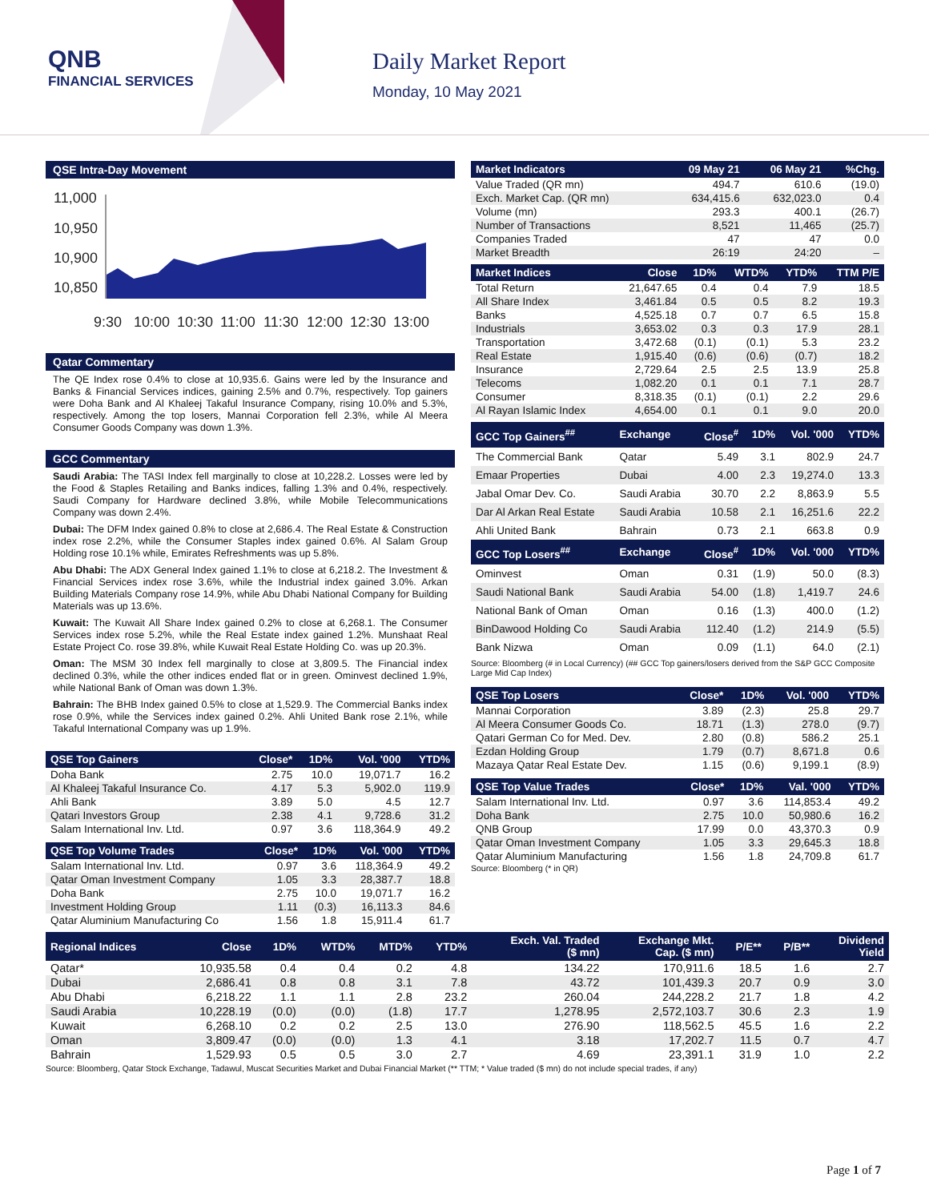QNB
FINANCIAL SERVICES
Daily Market Report
Monday, 10 May 2021
QSE Intra-Day Movement
11,000
10,950
10,900
10,850
9:30
10:00
10:30
11:00
11:30
12:00
12:30
13:00
Qatar Commentary
The QE Index rose 0.4% to close at 10,935.6. Gains were led by the Insurance and Banks & Financial Services indices, gaining 2.5% and 0.7%, respectively. Top gainers were Doha Bank and Al Khaleej Takaful Insurance Company, rising 10.0% and 5.3%, respectively. Among the top losers, Mannai Corporation fell 2.3%, while Al Meera Consumer Goods Company was down 1.3%.
GCC Commentary
Saudi Arabia: The TASI Index fell marginally to close at 10,228.2. Losses were led by the Food & Staples Retailing and Banks indices, falling 1.3% and 0.4%, respectively. Saudi Company for Hardware declined 3.8%, while Mobile Telecommunications Company was down 2.4%.
Dubai: The DFM Index gained 0.8% to close at 2,686.4. The Real Estate & Construction index rose 2.2%, while the Consumer Staples index gained 0.6%. Al Salam Group Holding rose 10.1% while, Emirates Refreshments was up 5.8%.
Abu Dhabi: The ADX General Index gained 1.1% to close at 6,218.2. The Investment & Financial Services index rose 3.6%, while the Industrial index gained 3.0%. Arkan Building Materials Company rose 14.9%, while Abu Dhabi National Company for Building Materials was up 13.6%.
Kuwait: The Kuwait All Share Index gained 0.2% to close at 6,268.1. The Consumer Services index rose 5.2%, while the Real Estate index gained 1.2%. Munshaat Real Estate Project Co. rose 39.8%, while Kuwait Real Estate Holding Co. was up 20.3%.
Oman: The MSM 30 Index fell marginally to close at 3,809.5. The Financial index declined 0.3%, while the other indices ended flat or in green. Ominvest declined 1.9%, while National Bank of Oman was down 1.3%.
Bahrain: The BHB Index gained 0.5% to close at 1,529.9. The Commercial Banks index rose 0.9%, while the Services index gained 0.2%. Ahli United Bank rose 2.1%, while Takaful International Company was up 1.9%.
| QSE Top Gainers | Close* | 1D% | Vol. '000 | YTD% |
| --- | --- | --- | --- | --- |
| Doha Bank | 2.75 | 10.0 | 19,071.7 | 16.2 |
| Al Khaleej Takaful Insurance Co. | 4.17 | 5.3 | 5,902.0 | 119.9 |
| Ahli Bank | 3.89 | 5.0 | 4.5 | 12.7 |
| Qatari Investors Group | 2.38 | 4.1 | 9,728.6 | 31.2 |
| Salam International Inv. Ltd. | 0.97 | 3.6 | 118,364.9 | 49.2 |
| QSE Top Volume Trades | Close* | 1D% | Vol. '000 | YTD% |
| --- | --- | --- | --- | --- |
| Salam International Inv. Ltd. | 0.97 | 3.6 | 118,364.9 | 49.2 |
| Qatar Oman Investment Company | 1.05 | 3.3 | 28,387.7 | 18.8 |
| Doha Bank | 2.75 | 10.0 | 19,071.7 | 16.2 |
| Investment Holding Group | 1.11 | (0.3) | 16,113.3 | 84.6 |
| Qatar Aluminium Manufacturing Co | 1.56 | 1.8 | 15,911.4 | 61.7 |
| Market Indicators | 09 May 21 | 06 May 21 | %Chg. |
| --- | --- | --- | --- |
| Value Traded (QR mn) | 494.7 | 610.6 | (19.0) |
| Exch. Market Cap. (QR mn) | 634,415.6 | 632,023.0 | 0.4 |
| Volume (mn) | 293.3 | 400.1 | (26.7) |
| Number of Transactions | 8,521 | 11,465 | (25.7) |
| Companies Traded | 47 | 47 | 0.0 |
| Market Breadth | 26:19 | 24:20 | – |
| Market Indices | Close | 1D% | WTD% | YTD% | TTM P/E |
| --- | --- | --- | --- | --- | --- |
| Total Return | 21,647.65 | 0.4 | 0.4 | 7.9 | 18.5 |
| All Share Index | 3,461.84 | 0.5 | 0.5 | 8.2 | 19.3 |
| Banks | 4,525.18 | 0.7 | 0.7 | 6.5 | 15.8 |
| Industrials | 3,653.02 | 0.3 | 0.3 | 17.9 | 28.1 |
| Transportation | 3,472.68 | (0.1) | (0.1) | 5.3 | 23.2 |
| Real Estate | 1,915.40 | (0.6) | (0.6) | (0.7) | 18.2 |
| Insurance | 2,729.64 | 2.5 | 2.5 | 13.9 | 25.8 |
| Telecoms | 1,082.20 | 0.1 | 0.1 | 7.1 | 28.7 |
| Consumer | 8,318.35 | (0.1) | (0.1) | 2.2 | 29.6 |
| Al Rayan Islamic Index | 4,654.00 | 0.1 | 0.1 | 9.0 | 20.0 |
| GCC Top Gainers<sup>##</sup> | Exchange | Close<sup>#</sup> | 1D% | Vol. '000 | YTD% |
| --- | --- | --- | --- | --- | --- |
| The Commercial Bank | Qatar | 5.49 | 3.1 | 802.9 | 24.7 |
| Emaar Properties | Dubai | 4.00 | 2.3 | 19,274.0 | 13.3 |
| Jabal Omar Dev. Co. | Saudi Arabia | 30.70 | 2.2 | 8,863.9 | 5.5 |
| Dar Al Arkan Real Estate | Saudi Arabia | 10.58 | 2.1 | 16,251.6 | 22.2 |
| Ahli United Bank | Bahrain | 0.73 | 2.1 | 663.8 | 0.9 |
| GCC Top Losers<sup>##</sup> | Exchange | Close<sup>#</sup> | 1D% | Vol. '000 | YTD% |
| Ominvest | Oman | 0.31 | (1.9) | 50.0 | (8.3) |
| Saudi National Bank | Saudi Arabia | 54.00 | (1.8) | 1,419.7 | 24.6 |
| National Bank of Oman | Oman | 0.16 | (1.3) | 400.0 | (1.2) |
| BinDawood Holding Co | Saudi Arabia | 112.40 | (1.2) | 214.9 | (5.5) |
| Bank Nizwa | Oman | 0.09 | (1.1) | 64.0 | (2.1) |
Source: Bloomberg (# in Local Currency) (## GCC Top gainers/losers derived from the S&P GCC Composite Large Mid Cap Index)
| QSE Top Losers | Close* | 1D% | Vol. '000 | YTD% |
| --- | --- | --- | --- | --- |
| Mannai Corporation | 3.89 | (2.3) | 25.8 | 29.7 |
| Al Meera Consumer Goods Co. | 18.71 | (1.3) | 278.0 | (9.7) |
| Qatari German Co for Med. Dev. | 2.80 | (0.8) | 586.2 | 25.1 |
| Ezdan Holding Group | 1.79 | (0.7) | 8,671.8 | 0.6 |
| Mazaya Qatar Real Estate Dev. | 1.15 | (0.6) | 9,199.1 | (8.9) |
| QSE Top Value Trades | Close* | 1D% | Val. '000 | YTD% |
| --- | --- | --- | --- | --- |
| Salam International Inv. Ltd. | 0.97 | 3.6 | 114,853.4 | 49.2 |
| Doha Bank | 2.75 | 10.0 | 50,980.6 | 16.2 |
| QNB Group | 17.99 | 0.0 | 43,370.3 | 0.9 |
| Qatar Oman Investment Company | 1.05 | 3.3 | 29,645.3 | 18.8 |
| Qatar Aluminium Manufacturing | 1.56 | 1.8 | 24,709.8 | 61.7 |
Source: Bloomberg (* in QR)
| Regional Indices | Close | 1D% | WTD% | MTD% | YTD% | Exch. Val. Traded ($ mn) | Exchange Mkt. Cap. ($ mn) | P/E** | P/B** | Dividend Yield |
| --- | --- | --- | --- | --- | --- | --- | --- | --- | --- | --- |
| Qatar* | 10,935.58 | 0.4 | 0.4 | 0.2 | 4.8 | 134.22 | 170,911.6 | 18.5 | 1.6 | 2.7 |
| Dubai | 2,686.41 | 0.8 | 0.8 | 3.1 | 7.8 | 43.72 | 101,439.3 | 20.7 | 0.9 | 3.0 |
| Abu Dhabi | 6,218.22 | 1.1 | 1.1 | 2.8 | 23.2 | 260.04 | 244,228.2 | 21.7 | 1.8 | 4.2 |
| Saudi Arabia | 10,228.19 | (0.0) | (0.0) | (1.8) | 17.7 | 1,278.95 | 2,572,103.7 | 30.6 | 2.3 | 1.9 |
| Kuwait | 6,268.10 | 0.2 | 0.2 | 2.5 | 13.0 | 276.90 | 118,562.5 | 45.5 | 1.6 | 2.2 |
| Oman | 3,809.47 | (0.0) | (0.0) | 1.3 | 4.1 | 3.18 | 17,202.7 | 11.5 | 0.7 | 4.7 |
| Bahrain | 1,529.93 | 0.5 | 0.5 | 3.0 | 2.7 | 4.69 | 23,391.1 | 31.9 | 1.0 | 2.2 |
Source: Bloomberg, Qatar Stock Exchange, Tadawul, Muscat Securities Market and Dubai Financial Market (** TTM; * Value traded ($ mn) do not include special trades, if any)
Page 1 of 7